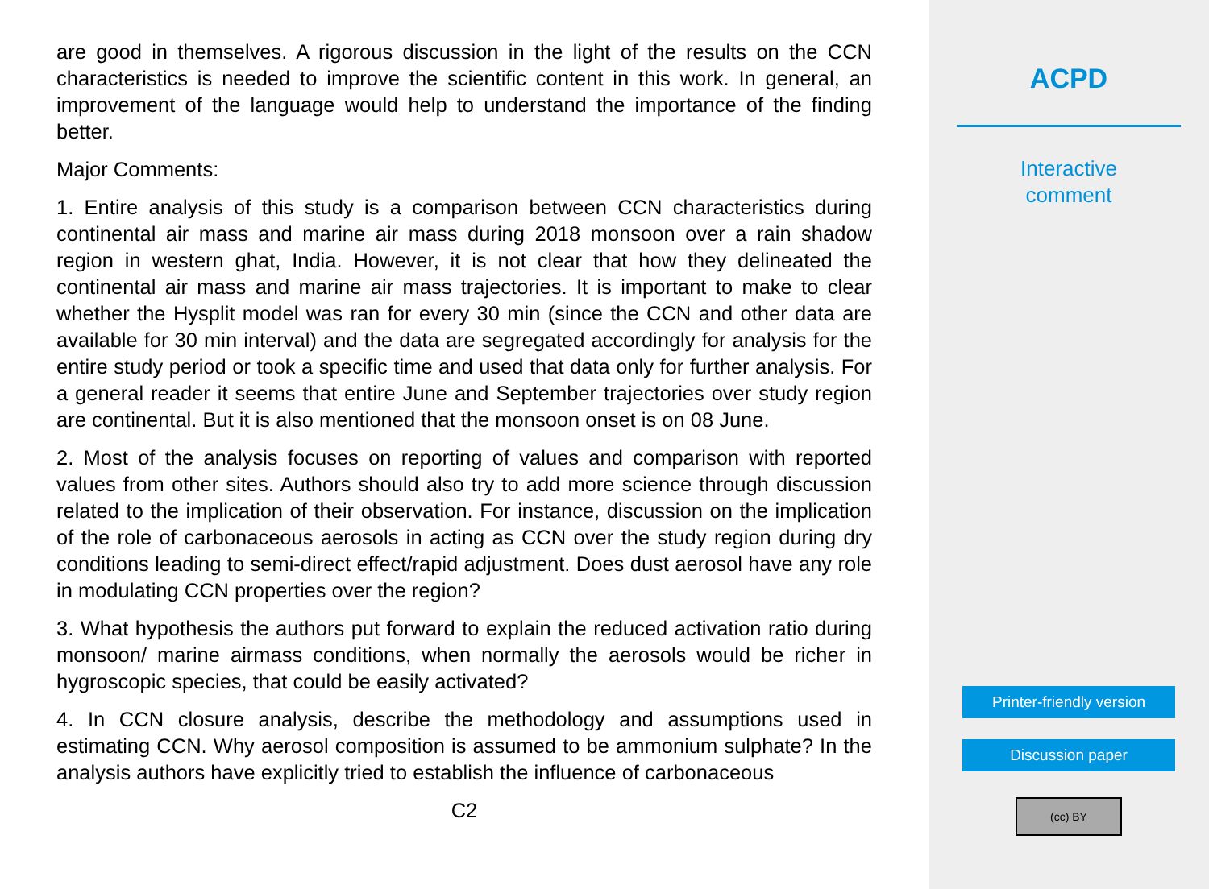are good in themselves. A rigorous discussion in the light of the results on the CCN characteristics is needed to improve the scientific content in this work. In general, an improvement of the language would help to understand the importance of the finding better.
Major Comments:
1. Entire analysis of this study is a comparison between CCN characteristics during continental air mass and marine air mass during 2018 monsoon over a rain shadow region in western ghat, India. However, it is not clear that how they delineated the continental air mass and marine air mass trajectories. It is important to make to clear whether the Hysplit model was ran for every 30 min (since the CCN and other data are available for 30 min interval) and the data are segregated accordingly for analysis for the entire study period or took a specific time and used that data only for further analysis. For a general reader it seems that entire June and September trajectories over study region are continental. But it is also mentioned that the monsoon onset is on 08 June.
2. Most of the analysis focuses on reporting of values and comparison with reported values from other sites. Authors should also try to add more science through discussion related to the implication of their observation. For instance, discussion on the implication of the role of carbonaceous aerosols in acting as CCN over the study region during dry conditions leading to semi-direct effect/rapid adjustment. Does dust aerosol have any role in modulating CCN properties over the region?
3. What hypothesis the authors put forward to explain the reduced activation ratio during monsoon/ marine airmass conditions, when normally the aerosols would be richer in hygroscopic species, that could be easily activated?
4. In CCN closure analysis, describe the methodology and assumptions used in estimating CCN. Why aerosol composition is assumed to be ammonium sulphate? In the analysis authors have explicitly tried to establish the influence of carbonaceous
C2
ACPD
Interactive
comment
Printer-friendly version
Discussion paper
(cc) BY